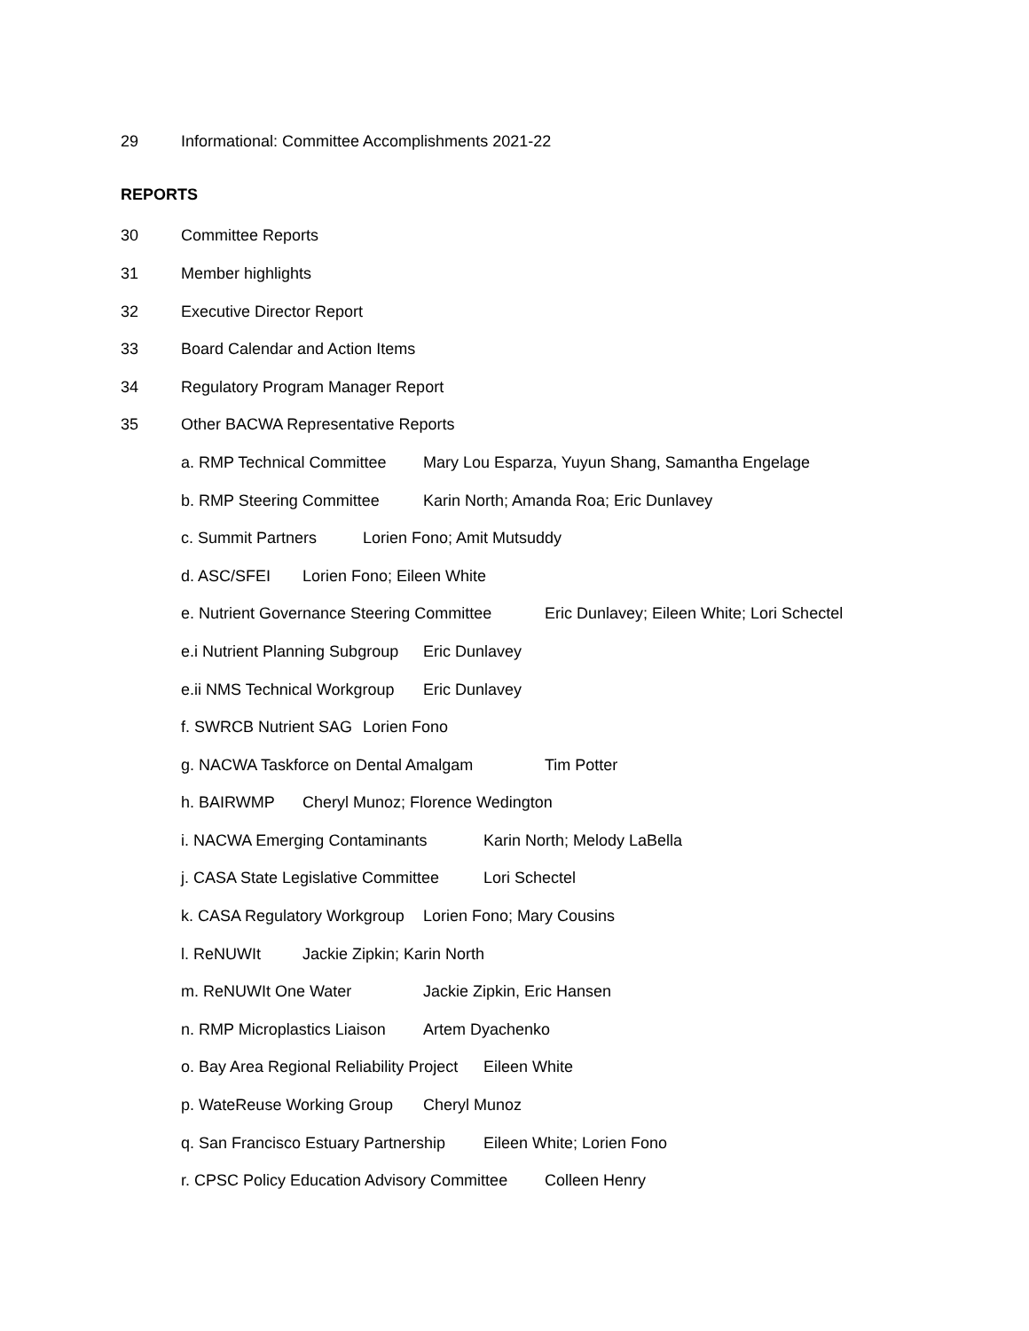29 Informational: Committee Accomplishments 2021-22
REPORTS
30 Committee Reports
31 Member highlights
32 Executive Director Report
33 Board Calendar and Action Items
34 Regulatory Program Manager Report
35 Other BACWA Representative Reports
a. RMP Technical Committee Mary Lou Esparza, Yuyun Shang, Samantha Engelage
b. RMP Steering Committee Karin North; Amanda Roa; Eric Dunlavey
c. Summit Partners Lorien Fono; Amit Mutsuddy
d. ASC/SFEI Lorien Fono; Eileen White
e. Nutrient Governance Steering Committee Eric Dunlavey; Eileen White; Lori Schectel
e.i Nutrient Planning Subgroup Eric Dunlavey
e.ii NMS Technical Workgroup Eric Dunlavey
f. SWRCB Nutrient SAG Lorien Fono
g. NACWA Taskforce on Dental Amalgam Tim Potter
h. BAIRWMP Cheryl Munoz; Florence Wedington
i. NACWA Emerging Contaminants Karin North; Melody LaBella
j. CASA State Legislative Committee Lori Schectel
k. CASA Regulatory Workgroup Lorien Fono; Mary Cousins
l. ReNUWIt Jackie Zipkin; Karin North
m. ReNUWIt One Water Jackie Zipkin, Eric Hansen
n. RMP Microplastics Liaison Artem Dyachenko
o. Bay Area Regional Reliability Project Eileen White
p. WateReuse Working Group Cheryl Munoz
q. San Francisco Estuary Partnership Eileen White; Lorien Fono
r. CPSC Policy Education Advisory Committee Colleen Henry